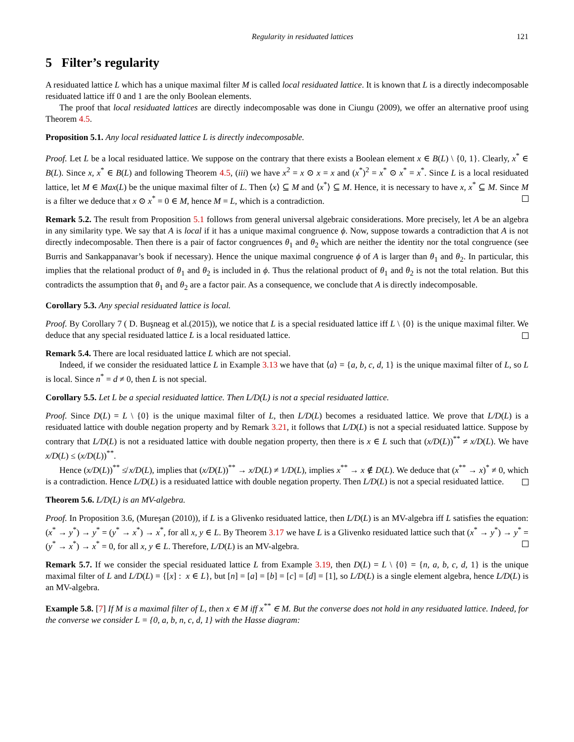Regularity in residuated lattices 121
5 Filter’s regularity
A residuated lattice L which has a unique maximal filter M is called local residuated lattice. It is known that L is a directly indecomposable residuated lattice iff 0 and 1 are the only Boolean elements.
The proof that local residuated lattices are directly indecomposable was done in Ciungu (2009), we offer an alternative proof using Theorem 4.5.
Proposition 5.1. Any local residuated lattice L is directly indecomposable.
Proof. Let L be a local residuated lattice. We suppose on the contrary that there exists a Boolean element x ∈ B(L) \ {0, 1}. Clearly, x<sup>*</sup> ∈ B(L). Since x, x<sup>*</sup> ∈ B(L) and following Theorem 4.5, (iii) we have x<sup>2</sup> = x ⊙ x = x and (x<sup>*</sup>)<sup>2</sup> = x<sup>*</sup> ⊙ x<sup>*</sup> = x<sup>*</sup>. Since L is a local residuated lattice, let M ∈ Max(L) be the unique maximal filter of L. Then ⟨x⟩ ⊆ M and ⟨x<sup>*</sup>⟩ ⊆ M. Hence, it is necessary to have x, x<sup>*</sup> ⊆ M. Since M is a filter we deduce that x ⊙ x<sup>*</sup> = 0 ∈ M, hence M = L, which is a contradiction.
Remark 5.2. The result from Proposition 5.1 follows from general universal algebraic considerations. More precisely, let A be an algebra in any similarity type. We say that A is local if it has a unique maximal congruence ϕ. Now, suppose towards a contradiction that A is not directly indecomposable. Then there is a pair of factor congruences θ<sub>1</sub> and θ<sub>2</sub> which are neither the identity nor the total congruence (see Burris and Sankappanavar’s book if necessary). Hence the unique maximal congruence ϕ of A is larger than θ<sub>1</sub> and θ<sub>2</sub>. In particular, this implies that the relational product of θ<sub>1</sub> and θ<sub>2</sub> is included in ϕ. Thus the relational product of θ<sub>1</sub> and θ<sub>2</sub> is not the total relation. But this contradicts the assumption that θ<sub>1</sub> and θ<sub>2</sub> are a factor pair. As a consequence, we conclude that A is directly indecomposable.
Corollary 5.3. Any special residuated lattice is local.
Proof. By Corollary 7 ( D. Buşneag et al.(2015)), we notice that L is a special residuated lattice iff L \ {0} is the unique maximal filter. We deduce that any special residuated lattice L is a local residuated lattice.
Remark 5.4. There are local residuated lattice L which are not special.
Indeed, if we consider the residuated lattice L in Example 3.13 we have that ⟨a⟩ = {a, b, c, d, 1} is the unique maximal filter of L, so L is local. Since n<sup>*</sup> = d ≠ 0, then L is not special.
Corollary 5.5. Let L be a special residuated lattice. Then L/D(L) is not a special residuated lattice.
Proof. Since D(L) = L \ {0} is the unique maximal filter of L, then L/D(L) becomes a residuated lattice. We prove that L/D(L) is a residuated lattice with double negation property and by Remark 3.21, it follows that L/D(L) is not a special residuated lattice. Suppose by contrary that L/D(L) is not a residuated lattice with double negation property, then there is x ∈ L such that (x/D(L))<sup>**</sup> ≠ x/D(L). We have x/D(L) ≤ (x/D(L))<sup>**</sup>.
Hence (x/D(L))<sup>**</sup> ≰ x/D(L), implies that (x/D(L))<sup>**</sup> → x/D(L) ≠ 1/D(L), implies x<sup>**</sup> → x ∉ D(L). We deduce that (x<sup>**</sup> → x)<sup>*</sup> ≠ 0, which is a contradiction. Hence L/D(L) is a residuated lattice with double negation property. Then L/D(L) is not a special residuated lattice.
Theorem 5.6. L/D(L) is an MV-algebra.
Proof. In Proposition 3.6, (Mureşan (2010)), if L is a Glivenko residuated lattice, then L/D(L) is an MV-algebra iff L satisfies the equation: (x<sup>*</sup> → y<sup>*</sup>) → y<sup>*</sup> = (y<sup>*</sup> → x<sup>*</sup>) → x<sup>*</sup>, for all x, y ∈ L. By Theorem 3.17 we have L is a Glivenko residuated lattice such that (x<sup>*</sup> → y<sup>*</sup>) → y<sup>*</sup> = (y<sup>*</sup> → x<sup>*</sup>) → x<sup>*</sup> = 0, for all x, y ∈ L. Therefore, L/D(L) is an MV-algebra.
Remark 5.7. If we consider the special residuated lattice L from Example 3.19, then D(L) = L \ {0} = {n, a, b, c, d, 1} is the unique maximal filter of L and L/D(L) = {[x] : x ∈ L}, but [n] = [a] = [b] = [c] = [d] = [1], so L/D(L) is a single element algebra, hence L/D(L) is an MV-algebra.
Example 5.8. [7] If M is a maximal filter of L, then x ∈ M iff x<sup>**</sup> ∈ M. But the converse does not hold in any residuated lattice. Indeed, for the converse we consider L = {0, a, b, n, c, d, 1} with the Hasse diagram: